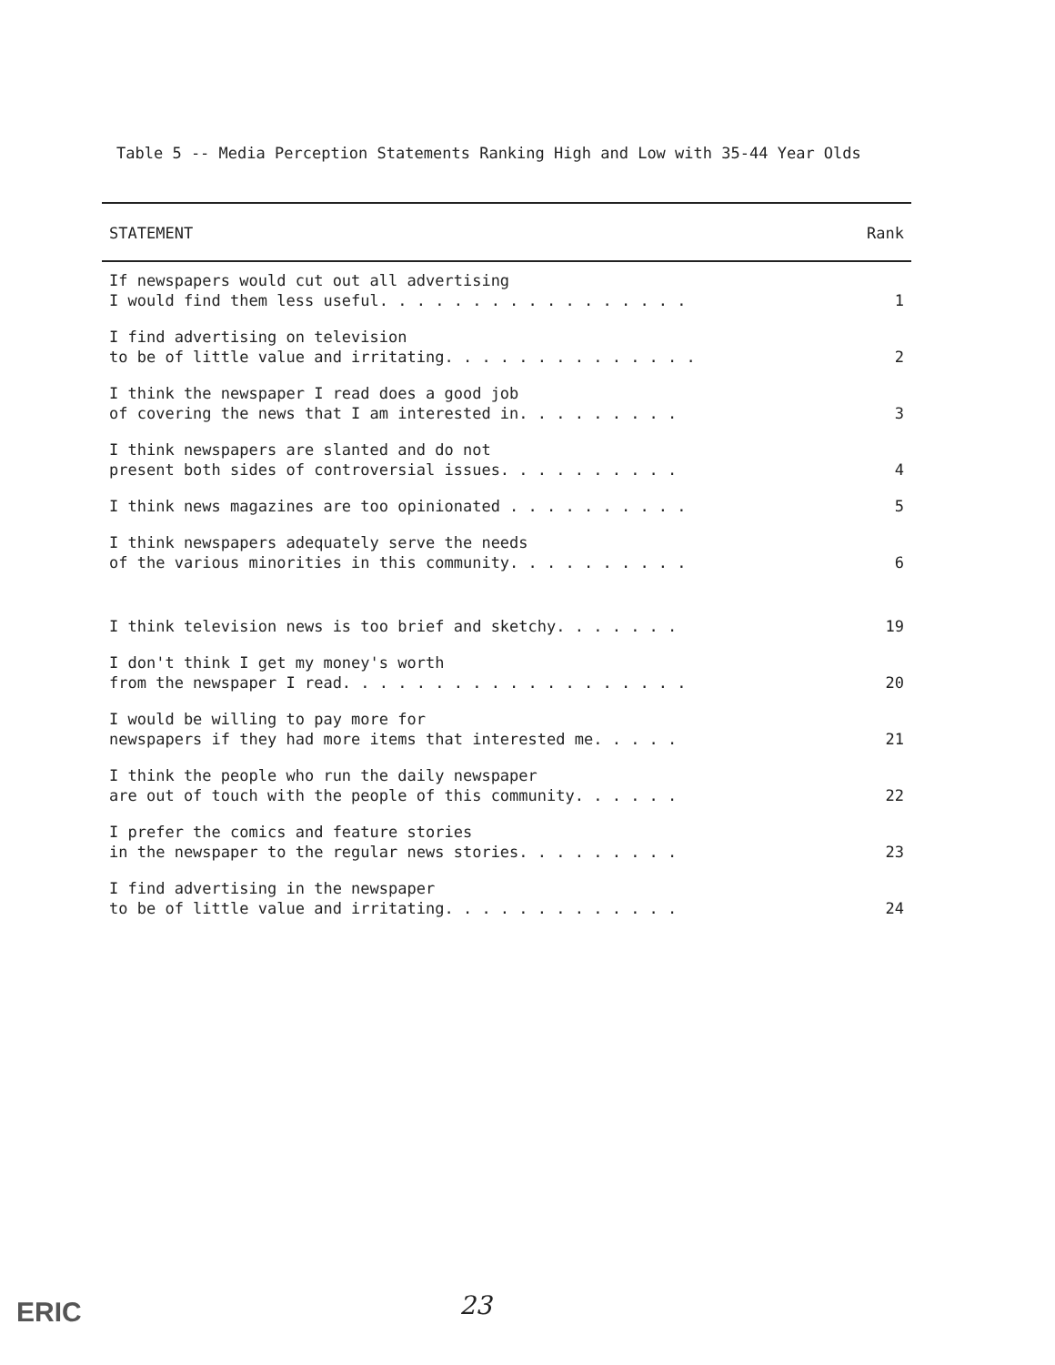Table 5 -- Media Perception Statements Ranking High and Low with 35-44 Year Olds
| STATEMENT | Rank |
| --- | --- |
| If newspapers would cut out all advertising I would find them less useful. . . . . . . . . . . . . . . . . | 1 |
| I find advertising on television to be of little value and irritating. . . . . . . . . . . . . . | 2 |
| I think the newspaper I read does a good job of covering the news that I am interested in. . . . . . . . . | 3 |
| I think newspapers are slanted and do not present both sides of controversial issues. . . . . . . . . . | 4 |
| I think news magazines are too opinionated . . . . . . . . . . | 5 |
| I think newspapers adequately serve the needs of the various minorities in this community. . . . . . . . . . | 6 |
| I think television news is too brief and sketchy. . . . . . . | 19 |
| I don't think I get my money's worth from the newspaper I read. . . . . . . . . . . . . . . . . . . | 20 |
| I would be willing to pay more for newspapers if they had more items that interested me. . . . . | 21 |
| I think the people who run the daily newspaper are out of touch with the people of this community. . . . . . | 22 |
| I prefer the comics and feature stories in the newspaper to the regular news stories. . . . . . . . . | 23 |
| I find advertising in the newspaper to be of little value and irritating. . . . . . . . . . . . . | 24 |
23
ERIC